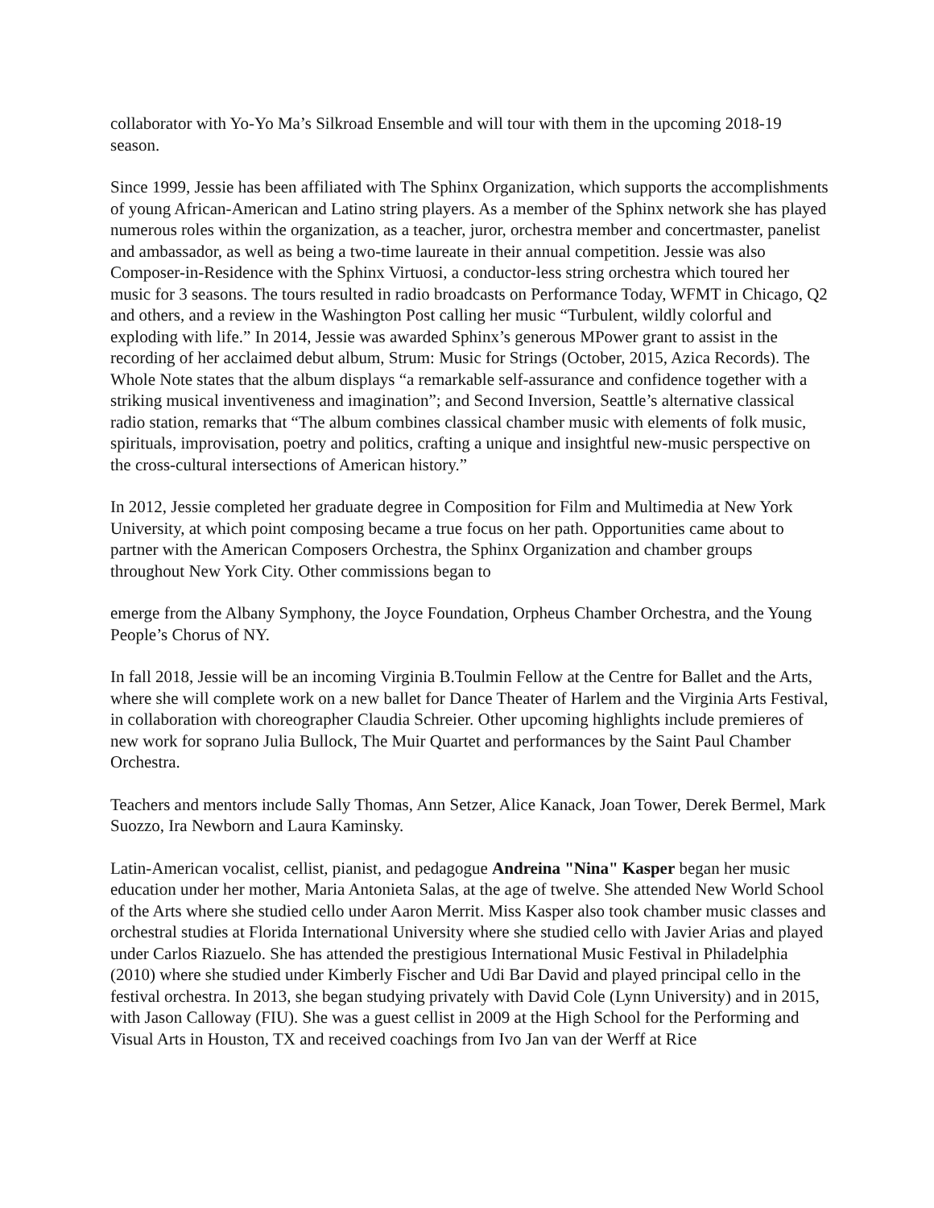collaborator with Yo-Yo Ma’s Silkroad Ensemble and will tour with them in the upcoming 2018-19 season.
Since 1999, Jessie has been affiliated with The Sphinx Organization, which supports the accomplishments of young African-American and Latino string players. As a member of the Sphinx network she has played numerous roles within the organization, as a teacher, juror, orchestra member and concertmaster, panelist and ambassador, as well as being a two-time laureate in their annual competition. Jessie was also Composer-in-Residence with the Sphinx Virtuosi, a conductor-less string orchestra which toured her music for 3 seasons. The tours resulted in radio broadcasts on Performance Today, WFMT in Chicago, Q2 and others, and a review in the Washington Post calling her music “Turbulent, wildly colorful and exploding with life.” In 2014, Jessie was awarded Sphinx’s generous MPower grant to assist in the recording of her acclaimed debut album, Strum: Music for Strings (October, 2015, Azica Records). The Whole Note states that the album displays “a remarkable self-assurance and confidence together with a striking musical inventiveness and imagination”; and Second Inversion, Seattle’s alternative classical radio station, remarks that “The album combines classical chamber music with elements of folk music, spirituals, improvisation, poetry and politics, crafting a unique and insightful new-music perspective on the cross-cultural intersections of American history.”
In 2012, Jessie completed her graduate degree in Composition for Film and Multimedia at New York University, at which point composing became a true focus on her path. Opportunities came about to partner with the American Composers Orchestra, the Sphinx Organization and chamber groups throughout New York City. Other commissions began to
emerge from the Albany Symphony, the Joyce Foundation, Orpheus Chamber Orchestra, and the Young People’s Chorus of NY.
In fall 2018, Jessie will be an incoming Virginia B.Toulmin Fellow at the Centre for Ballet and the Arts, where she will complete work on a new ballet for Dance Theater of Harlem and the Virginia Arts Festival, in collaboration with choreographer Claudia Schreier. Other upcoming highlights include premieres of new work for soprano Julia Bullock, The Muir Quartet and performances by the Saint Paul Chamber Orchestra.
Teachers and mentors include Sally Thomas, Ann Setzer, Alice Kanack, Joan Tower, Derek Bermel, Mark Suozzo, Ira Newborn and Laura Kaminsky.
Latin-American vocalist, cellist, pianist, and pedagogue Andreina "Nina" Kasper began her music education under her mother, Maria Antonieta Salas, at the age of twelve. She attended New World School of the Arts where she studied cello under Aaron Merrit. Miss Kasper also took chamber music classes and orchestral studies at Florida International University where she studied cello with Javier Arias and played under Carlos Riazuelo. She has attended the prestigious International Music Festival in Philadelphia (2010) where she studied under Kimberly Fischer and Udi Bar David and played principal cello in the festival orchestra. In 2013, she began studying privately with David Cole (Lynn University) and in 2015, with Jason Calloway (FIU). She was a guest cellist in 2009 at the High School for the Performing and Visual Arts in Houston, TX and received coachings from Ivo Jan van der Werff at Rice